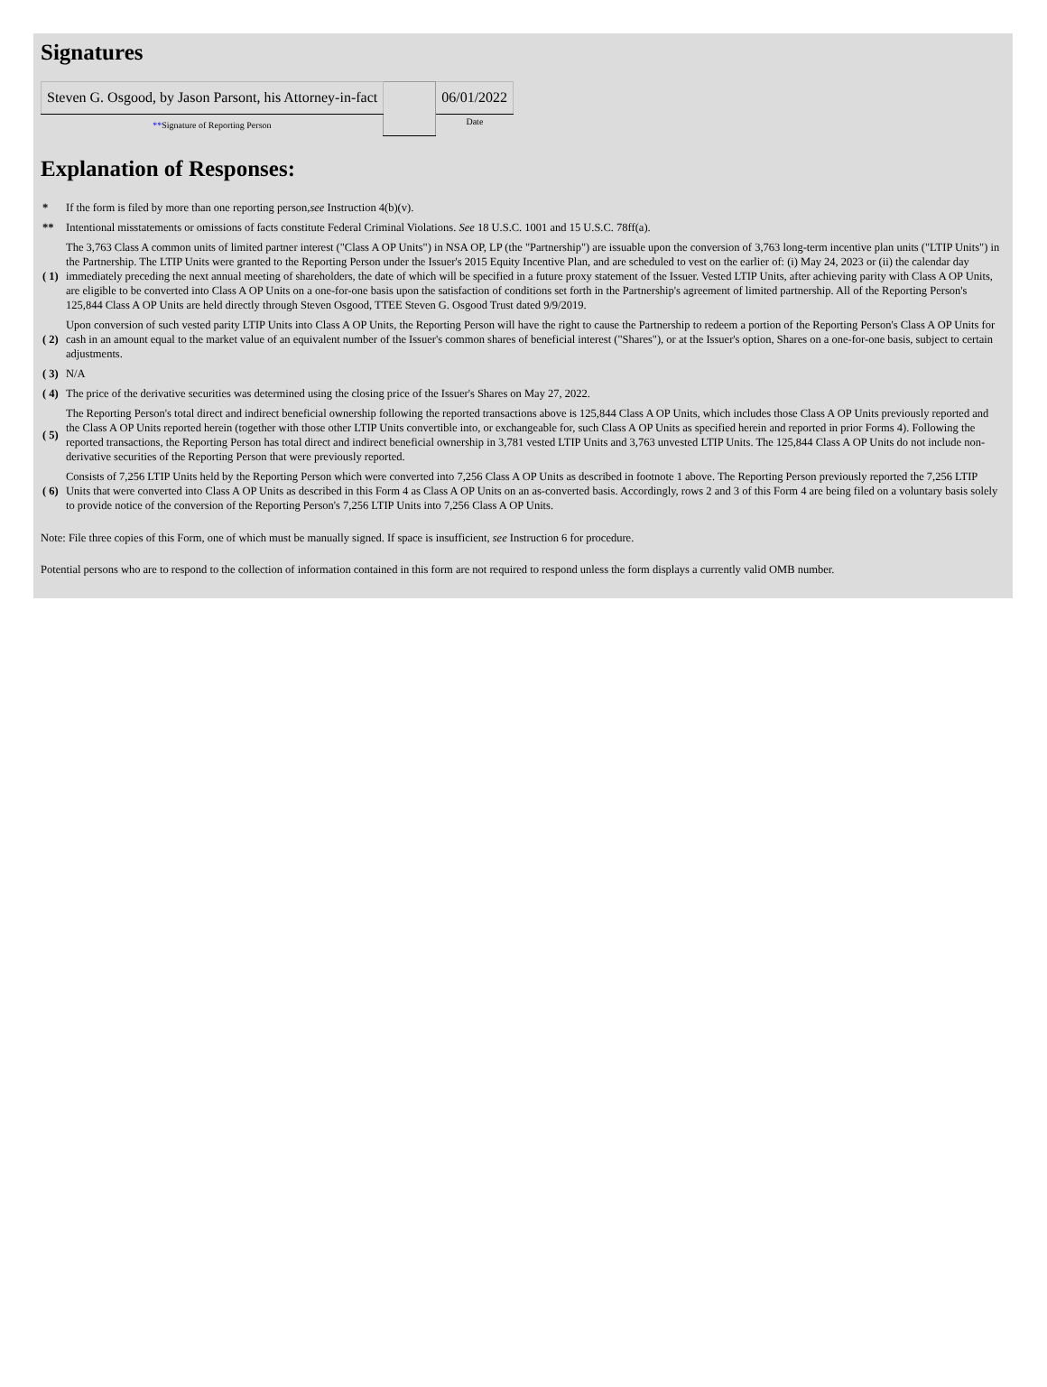Signatures
| Steven G. Osgood, by Jason Parsont, his Attorney-in-fact | | 06/01/2022 |
| ** Signature of Reporting Person | | Date |
Explanation of Responses:
| * | If the form is filed by more than one reporting person, see Instruction 4(b)(v). |
| ** | Intentional misstatements or omissions of facts constitute Federal Criminal Violations. See 18 U.S.C. 1001 and 15 U.S.C. 78ff(a). |
| ( 1) | The 3,763 Class A common units of limited partner interest ("Class A OP Units") in NSA OP, LP (the "Partnership") are issuable upon the conversion of 3,763 long-term incentive plan units ("LTIP Units") in the Partnership. The LTIP Units were granted to the Reporting Person under the Issuer's 2015 Equity Incentive Plan, and are scheduled to vest on the earlier of: (i) May 24, 2023 or (ii) the calendar day immediately preceding the next annual meeting of shareholders, the date of which will be specified in a future proxy statement of the Issuer. Vested LTIP Units, after achieving parity with Class A OP Units, are eligible to be converted into Class A OP Units on a one-for-one basis upon the satisfaction of conditions set forth in the Partnership's agreement of limited partnership. All of the Reporting Person's 125,844 Class A OP Units are held directly through Steven Osgood, TTEE Steven G. Osgood Trust dated 9/9/2019. |
| ( 2) | Upon conversion of such vested parity LTIP Units into Class A OP Units, the Reporting Person will have the right to cause the Partnership to redeem a portion of the Reporting Person's Class A OP Units for cash in an amount equal to the market value of an equivalent number of the Issuer's common shares of beneficial interest ("Shares"), or at the Issuer's option, Shares on a one-for-one basis, subject to certain adjustments. |
| ( 3) | N/A |
| ( 4) | The price of the derivative securities was determined using the closing price of the Issuer's Shares on May 27, 2022. |
| ( 5) | The Reporting Person's total direct and indirect beneficial ownership following the reported transactions above is 125,844 Class A OP Units, which includes those Class A OP Units previously reported and the Class A OP Units reported herein (together with those other LTIP Units convertible into, or exchangeable for, such Class A OP Units as specified herein and reported in prior Forms 4). Following the reported transactions, the Reporting Person has total direct and indirect beneficial ownership in 3,781 vested LTIP Units and 3,763 unvested LTIP Units. The 125,844 Class A OP Units do not include non-derivative securities of the Reporting Person that were previously reported. |
| ( 6) | Consists of 7,256 LTIP Units held by the Reporting Person which were converted into 7,256 Class A OP Units as described in footnote 1 above. The Reporting Person previously reported the 7,256 LTIP Units that were converted into Class A OP Units as described in this Form 4 as Class A OP Units on an as-converted basis. Accordingly, rows 2 and 3 of this Form 4 are being filed on a voluntary basis solely to provide notice of the conversion of the Reporting Person's 7,256 LTIP Units into 7,256 Class A OP Units. |
Note: File three copies of this Form, one of which must be manually signed. If space is insufficient, see Instruction 6 for procedure.
Potential persons who are to respond to the collection of information contained in this form are not required to respond unless the form displays a currently valid OMB number.